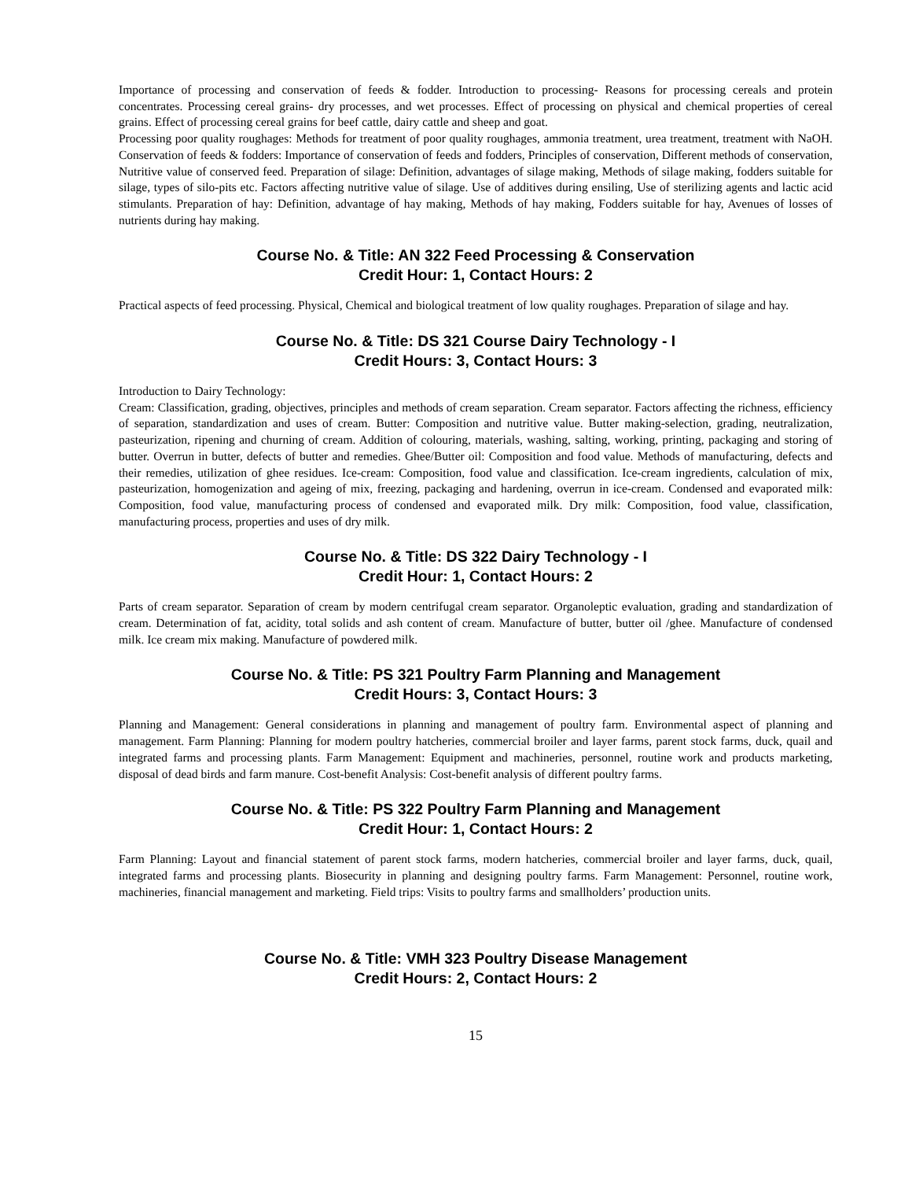Importance of processing and conservation of feeds & fodder. Introduction to processing- Reasons for processing cereals and protein concentrates. Processing cereal grains- dry processes, and wet processes. Effect of processing on physical and chemical properties of cereal grains. Effect of processing cereal grains for beef cattle, dairy cattle and sheep and goat.
Processing poor quality roughages: Methods for treatment of poor quality roughages, ammonia treatment, urea treatment, treatment with NaOH. Conservation of feeds & fodders: Importance of conservation of feeds and fodders, Principles of conservation, Different methods of conservation, Nutritive value of conserved feed. Preparation of silage: Definition, advantages of silage making, Methods of silage making, fodders suitable for silage, types of silo-pits etc. Factors affecting nutritive value of silage. Use of additives during ensiling, Use of sterilizing agents and lactic acid stimulants. Preparation of hay: Definition, advantage of hay making, Methods of hay making, Fodders suitable for hay, Avenues of losses of nutrients during hay making.
Course No. & Title: AN 322 Feed Processing & Conservation
Credit Hour: 1, Contact Hours: 2
Practical aspects of feed processing. Physical, Chemical and biological treatment of low quality roughages. Preparation of silage and hay.
Course No. & Title: DS 321 Course Dairy Technology - I
Credit Hours: 3, Contact Hours: 3
Introduction to Dairy Technology:
Cream: Classification, grading, objectives, principles and methods of cream separation. Cream separator. Factors affecting the richness, efficiency of separation, standardization and uses of cream. Butter: Composition and nutritive value. Butter making-selection, grading, neutralization, pasteurization, ripening and churning of cream. Addition of colouring, materials, washing, salting, working, printing, packaging and storing of butter. Overrun in butter, defects of butter and remedies. Ghee/Butter oil: Composition and food value. Methods of manufacturing, defects and their remedies, utilization of ghee residues. Ice-cream: Composition, food value and classification. Ice-cream ingredients, calculation of mix, pasteurization, homogenization and ageing of mix, freezing, packaging and hardening, overrun in ice-cream. Condensed and evaporated milk: Composition, food value, manufacturing process of condensed and evaporated milk. Dry milk: Composition, food value, classification, manufacturing process, properties and uses of dry milk.
Course No. & Title: DS 322 Dairy Technology - I
Credit Hour: 1, Contact Hours: 2
Parts of cream separator. Separation of cream by modern centrifugal cream separator. Organoleptic evaluation, grading and standardization of cream. Determination of fat, acidity, total solids and ash content of cream. Manufacture of butter, butter oil /ghee. Manufacture of condensed milk. Ice cream mix making. Manufacture of powdered milk.
Course No. & Title: PS 321 Poultry Farm Planning and Management
Credit Hours: 3, Contact Hours: 3
Planning and Management: General considerations in planning and management of poultry farm. Environmental aspect of planning and management. Farm Planning: Planning for modern poultry hatcheries, commercial broiler and layer farms, parent stock farms, duck, quail and integrated farms and processing plants. Farm Management: Equipment and machineries, personnel, routine work and products marketing, disposal of dead birds and farm manure. Cost-benefit Analysis: Cost-benefit analysis of different poultry farms.
Course No. & Title: PS 322 Poultry Farm Planning and Management
Credit Hour: 1, Contact Hours: 2
Farm Planning: Layout and financial statement of parent stock farms, modern hatcheries, commercial broiler and layer farms, duck, quail, integrated farms and processing plants. Biosecurity in planning and designing poultry farms. Farm Management: Personnel, routine work, machineries, financial management and marketing. Field trips: Visits to poultry farms and smallholders’ production units.
Course No. & Title: VMH 323 Poultry Disease Management
Credit Hours: 2, Contact Hours: 2
15